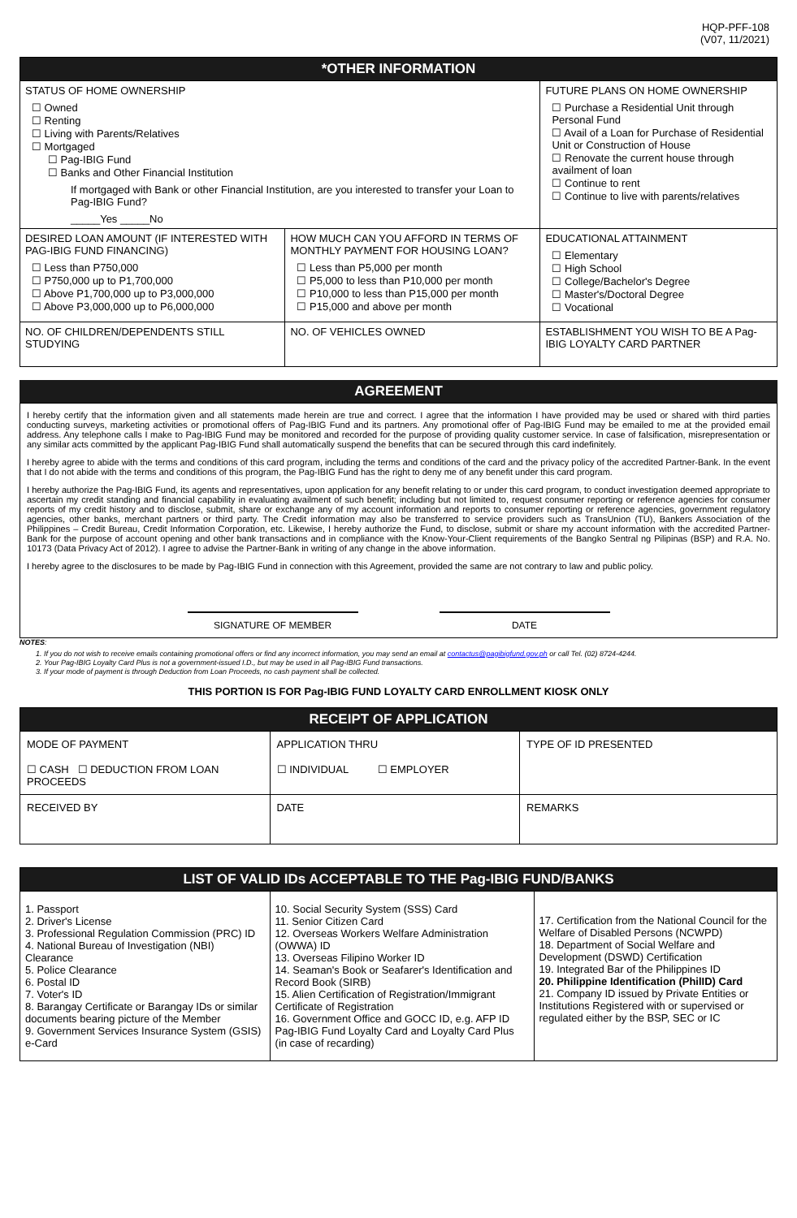HQP-PFF-108
(V07, 11/2021)
| *OTHER INFORMATION | | |
| STATUS OF HOME OWNERSHIP ☐ Owned ☐ Renting ☐ Living with Parents/Relatives ☐ Mortgaged ☐ Pag-IBIG Fund ☐ Banks and Other Financial Institution If mortgaged with Bank or other Financial Institution, are you interested to transfer your Loan to Pag-IBIG Fund? _____Yes _____No | | FUTURE PLANS ON HOME OWNERSHIP ☐ Purchase a Residential Unit through Personal Fund ☐ Avail of a Loan for Purchase of Residential Unit or Construction of House ☐ Renovate the current house through availment of loan ☐ Continue to rent ☐ Continue to live with parents/relatives |
| DESIRED LOAN AMOUNT (IF INTERESTED WITH PAG-IBIG FUND FINANCING) ☐ Less than P750,000 ☐ P750,000 up to P1,700,000 ☐ Above P1,700,000 up to P3,000,000 ☐ Above P3,000,000 up to P6,000,000 | HOW MUCH CAN YOU AFFORD IN TERMS OF MONTHLY PAYMENT FOR HOUSING LOAN? ☐ Less than P5,000 per month ☐ P5,000 to less than P10,000 per month ☐ P10,000 to less than P15,000 per month ☐ P15,000 and above per month | EDUCATIONAL ATTAINMENT ☐ Elementary ☐ High School ☐ College/Bachelor's Degree ☐ Master's/Doctoral Degree ☐ Vocational |
| NO. OF CHILDREN/DEPENDENTS STILL STUDYING | NO. OF VEHICLES OWNED | ESTABLISHMENT YOU WISH TO BE A Pag-IBIG LOYALTY CARD PARTNER |
AGREEMENT
I hereby certify that the information given and all statements made herein are true and correct. I agree that the information I have provided may be used or shared with third parties conducting surveys, marketing activities or promotional offers of Pag-IBIG Fund and its partners. Any promotional offer of Pag-IBIG Fund may be emailed to me at the provided email address. Any telephone calls I make to Pag-IBIG Fund may be monitored and recorded for the purpose of providing quality customer service. In case of falsification, misrepresentation or any similar acts committed by the applicant Pag-IBIG Fund shall automatically suspend the benefits that can be secured through this card indefinitely.
I hereby agree to abide with the terms and conditions of this card program, including the terms and conditions of the card and the privacy policy of the accredited Partner-Bank. In the event that I do not abide with the terms and conditions of this program, the Pag-IBIG Fund has the right to deny me of any benefit under this card program.
I hereby authorize the Pag-IBIG Fund, its agents and representatives, upon application for any benefit relating to or under this card program, to conduct investigation deemed appropriate to ascertain my credit standing and financial capability in evaluating availment of such benefit; including but not limited to, request consumer reporting or reference agencies for consumer reports of my credit history and to disclose, submit, share or exchange any of my account information and reports to consumer reporting or reference agencies, government regulatory agencies, other banks, merchant partners or third party. The Credit information may also be transferred to service providers such as TransUnion (TU), Bankers Association of the Philippines – Credit Bureau, Credit Information Corporation, etc. Likewise, I hereby authorize the Fund, to disclose, submit or share my account information with the accredited Partner-Bank for the purpose of account opening and other bank transactions and in compliance with the Know-Your-Client requirements of the Bangko Sentral ng Pilipinas (BSP) and R.A. No. 10173 (Data Privacy Act of 2012). I agree to advise the Partner-Bank in writing of any change in the above information.
I hereby agree to the disclosures to be made by Pag-IBIG Fund in connection with this Agreement, provided the same are not contrary to law and public policy.
SIGNATURE OF MEMBER DATE
NOTES:
1. If you do not wish to receive emails containing promotional offers or find any incorrect information, you may send an email at contactus@pagibigfund.gov.ph or call Tel. (02) 8724-4244.
2. Your Pag-IBIG Loyalty Card Plus is not a government-issued I.D., but may be used in all Pag-IBIG Fund transactions.
3. If your mode of payment is through Deduction from Loan Proceeds, no cash payment shall be collected.
THIS PORTION IS FOR Pag-IBIG FUND LOYALTY CARD ENROLLMENT KIOSK ONLY
| RECEIPT OF APPLICATION | | |
| MODE OF PAYMENT | APPLICATION THRU | TYPE OF ID PRESENTED |
| ☐ CASH ☐ DEDUCTION FROM LOAN PROCEEDS | ☐ INDIVIDUAL ☐ EMPLOYER | |
| RECEIVED BY | DATE | REMARKS |
| LIST OF VALID IDs ACCEPTABLE TO THE Pag-IBIG FUND/BANKS | | |
| 1. Passport 2. Driver's License 3. Professional Regulation Commission (PRC) ID 4. National Bureau of Investigation (NBI) Clearance 5. Police Clearance 6. Postal ID 7. Voter's ID 8. Barangay Certificate or Barangay IDs or similar documents bearing picture of the Member 9. Government Services Insurance System (GSIS) e-Card | 10. Social Security System (SSS) Card 11. Senior Citizen Card 12. Overseas Workers Welfare Administration (OWWA) ID 13. Overseas Filipino Worker ID 14. Seaman's Book or Seafarer's Identification and Record Book (SIRB) 15. Alien Certification of Registration/Immigrant Certificate of Registration 16. Government Office and GOCC ID, e.g. AFP ID Pag-IBIG Fund Loyalty Card and Loyalty Card Plus (in case of recarding) | 17. Certification from the National Council for the Welfare of Disabled Persons (NCWPD) 18. Department of Social Welfare and Development (DSWD) Certification 19. Integrated Bar of the Philippines ID 20. Philippine Identification (PhilID) Card 21. Company ID issued by Private Entities or Institutions Registered with or supervised or regulated either by the BSP, SEC or IC |